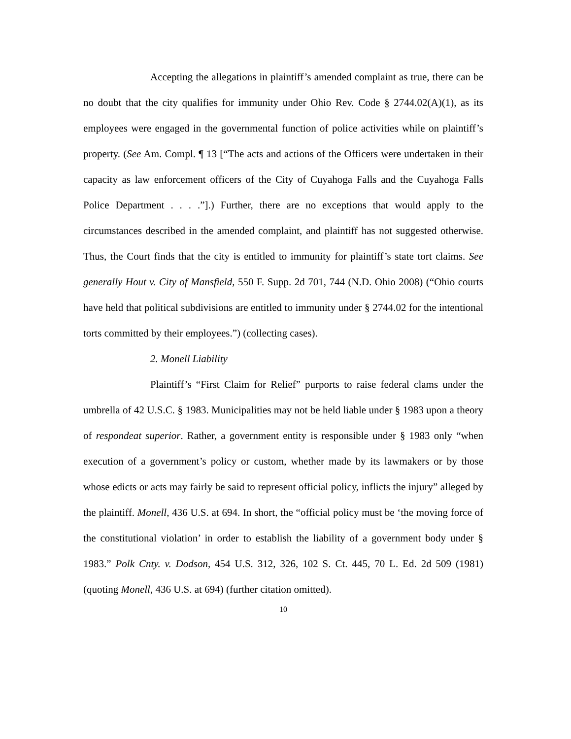Accepting the allegations in plaintiff’s amended complaint as true, there can be no doubt that the city qualifies for immunity under Ohio Rev. Code § 2744.02(A)(1), as its employees were engaged in the governmental function of police activities while on plaintiff’s property. (See Am. Compl. ¶ 13 [“The acts and actions of the Officers were undertaken in their capacity as law enforcement officers of the City of Cuyahoga Falls and the Cuyahoga Falls Police Department . . . .”].) Further, there are no exceptions that would apply to the circumstances described in the amended complaint, and plaintiff has not suggested otherwise. Thus, the Court finds that the city is entitled to immunity for plaintiff’s state tort claims. See generally Hout v. City of Mansfield, 550 F. Supp. 2d 701, 744 (N.D. Ohio 2008) (“Ohio courts have held that political subdivisions are entitled to immunity under § 2744.02 for the intentional torts committed by their employees.”) (collecting cases).
2. Monell Liability
Plaintiff’s “First Claim for Relief” purports to raise federal clams under the umbrella of 42 U.S.C. § 1983. Municipalities may not be held liable under § 1983 upon a theory of respondeat superior. Rather, a government entity is responsible under § 1983 only “when execution of a government’s policy or custom, whether made by its lawmakers or by those whose edicts or acts may fairly be said to represent official policy, inflicts the injury” alleged by the plaintiff. Monell, 436 U.S. at 694. In short, the “official policy must be ‘the moving force of the constitutional violation’ in order to establish the liability of a government body under § 1983.” Polk Cnty. v. Dodson, 454 U.S. 312, 326, 102 S. Ct. 445, 70 L. Ed. 2d 509 (1981) (quoting Monell, 436 U.S. at 694) (further citation omitted).
10